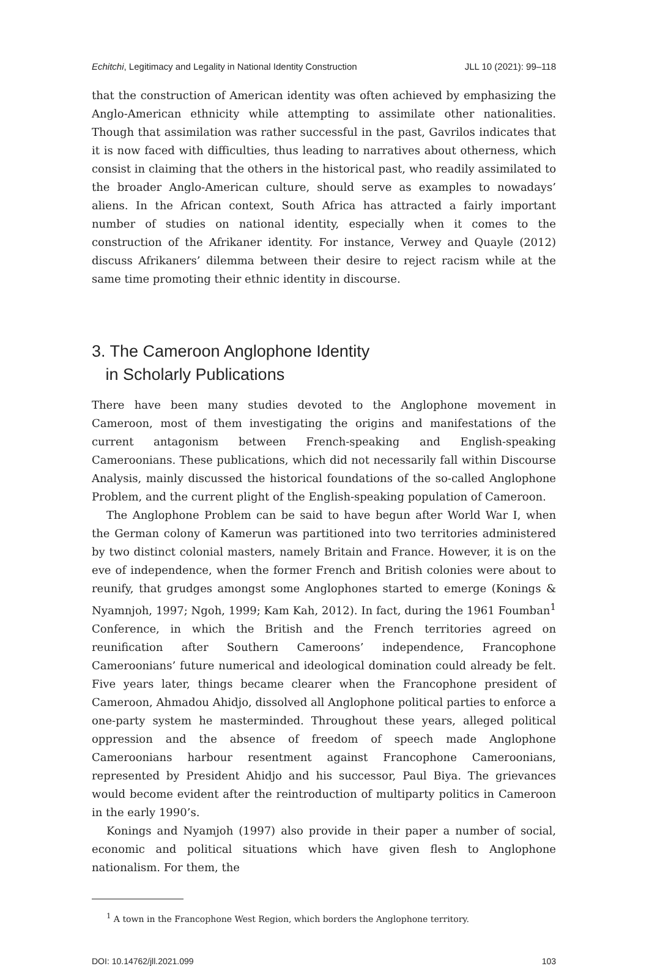Echitchi, Legitimacy and Legality in National Identity Construction JLL 10 (2021): 99–118
that the construction of American identity was often achieved by emphasizing the Anglo-American ethnicity while attempting to assimilate other nationalities. Though that assimilation was rather successful in the past, Gavrilos indicates that it is now faced with difficulties, thus leading to narratives about otherness, which consist in claiming that the others in the historical past, who readily assimilated to the broader Anglo-American culture, should serve as examples to nowadays’ aliens. In the African context, South Africa has attracted a fairly important number of studies on national identity, especially when it comes to the construction of the Afrikaner identity. For instance, Verwey and Quayle (2012) discuss Afrikaners’ dilemma between their desire to reject racism while at the same time promoting their ethnic identity in discourse.
3. The Cameroon Anglophone Identity
in Scholarly Publications
There have been many studies devoted to the Anglophone movement in Cameroon, most of them investigating the origins and manifestations of the current antagonism between French-speaking and English-speaking Cameroonians. These publications, which did not necessarily fall within Discourse Analysis, mainly discussed the historical foundations of the so-called Anglophone Problem, and the current plight of the English-speaking population of Cameroon.
The Anglophone Problem can be said to have begun after World War I, when the German colony of Kamerun was partitioned into two territories administered by two distinct colonial masters, namely Britain and France. However, it is on the eve of independence, when the former French and British colonies were about to reunify, that grudges amongst some Anglophones started to emerge (Konings & Nyamnjoh, 1997; Ngoh, 1999; Kam Kah, 2012). In fact, during the 1961 Foumban<sup>1</sup> Conference, in which the British and the French territories agreed on reunification after Southern Cameroons’ independence, Francophone Cameroonians’ future numerical and ideological domination could already be felt. Five years later, things became clearer when the Francophone president of Cameroon, Ahmadou Ahidjo, dissolved all Anglophone political parties to enforce a one-party system he masterminded. Throughout these years, alleged political oppression and the absence of freedom of speech made Anglophone Cameroonians harbour resentment against Francophone Cameroonians, represented by President Ahidjo and his successor, Paul Biya. The grievances would become evident after the reintroduction of multiparty politics in Cameroon in the early 1990’s.
Konings and Nyamjoh (1997) also provide in their paper a number of social, economic and political situations which have given flesh to Anglophone nationalism. For them, the
<sup>1</sup> A town in the Francophone West Region, which borders the Anglophone territory.
DOI: 10.14762/jll.2021.099 103